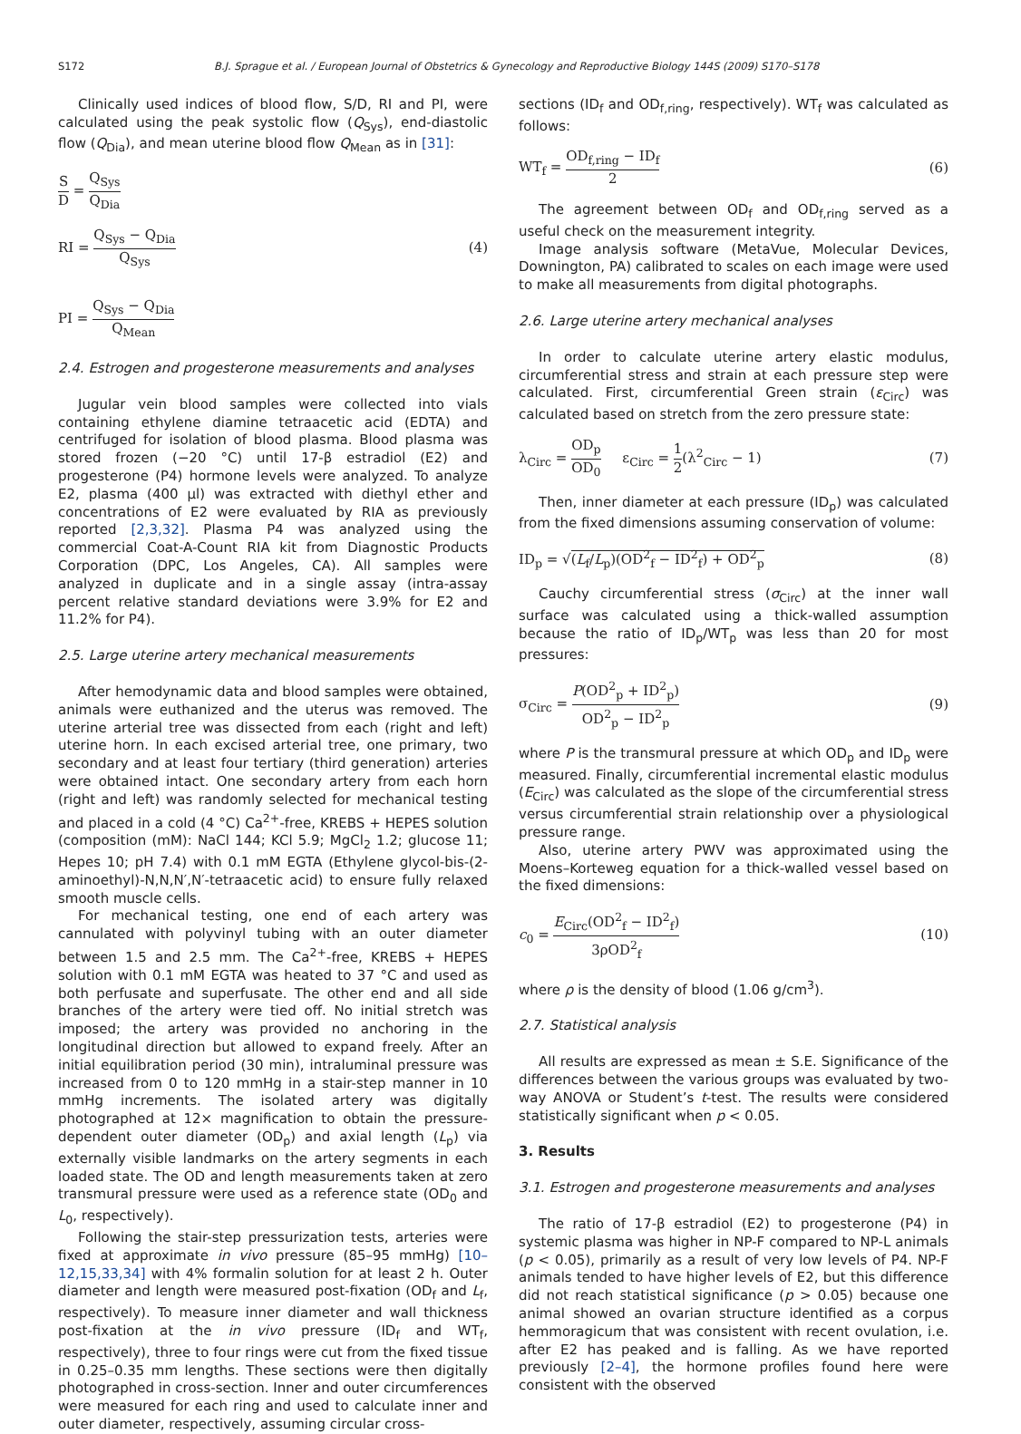S172 B.J. Sprague et al. / European Journal of Obstetrics & Gynecology and Reproductive Biology 144S (2009) S170–S178
Clinically used indices of blood flow, S/D, RI and PI, were calculated using the peak systolic flow (Q<sub>Sys</sub>), end-diastolic flow (Q<sub>Dia</sub>), and mean uterine blood flow Q<sub>Mean</sub> as in [31]:
S D = Q<sub>Sys</sub> Q<sub>Dia</sub>
RI = Q<sub>Sys</sub> − Q<sub>Dia</sub> Q<sub>Sys</sub> (4)
PI = Q<sub>Sys</sub> − Q<sub>Dia</sub> Q<sub>Mean</sub>
2.4. Estrogen and progesterone measurements and analyses
Jugular vein blood samples were collected into vials containing ethylene diamine tetraacetic acid (EDTA) and centrifuged for isolation of blood plasma. Blood plasma was stored frozen (−20 °C) until 17-β estradiol (E2) and progesterone (P4) hormone levels were analyzed. To analyze E2, plasma (400 μl) was extracted with diethyl ether and concentrations of E2 were evaluated by RIA as previously reported [2,3,32]. Plasma P4 was analyzed using the commercial Coat-A-Count RIA kit from Diagnostic Products Corporation (DPC, Los Angeles, CA). All samples were analyzed in duplicate and in a single assay (intra-assay percent relative standard deviations were 3.9% for E2 and 11.2% for P4).
2.5. Large uterine artery mechanical measurements
After hemodynamic data and blood samples were obtained, animals were euthanized and the uterus was removed. The uterine arterial tree was dissected from each (right and left) uterine horn. In each excised arterial tree, one primary, two secondary and at least four tertiary (third generation) arteries were obtained intact. One secondary artery from each horn (right and left) was randomly selected for mechanical testing and placed in a cold (4 °C) Ca<sup>2+</sup>-free, KREBS + HEPES solution (composition (mM): NaCl 144; KCl 5.9; MgCl<sub>2</sub> 1.2; glucose 11; Hepes 10; pH 7.4) with 0.1 mM EGTA (Ethylene glycol-bis-(2-aminoethyl)-N,N,N′,N′-tetraacetic acid) to ensure fully relaxed smooth muscle cells.
For mechanical testing, one end of each artery was cannulated with polyvinyl tubing with an outer diameter between 1.5 and 2.5 mm. The Ca<sup>2+</sup>-free, KREBS + HEPES solution with 0.1 mM EGTA was heated to 37 °C and used as both perfusate and superfusate. The other end and all side branches of the artery were tied off. No initial stretch was imposed; the artery was provided no anchoring in the longitudinal direction but allowed to expand freely. After an initial equilibration period (30 min), intraluminal pressure was increased from 0 to 120 mmHg in a stair-step manner in 10 mmHg increments. The isolated artery was digitally photographed at 12× magnification to obtain the pressure-dependent outer diameter (OD<sub>p</sub>) and axial length (L<sub>p</sub>) via externally visible landmarks on the artery segments in each loaded state. The OD and length measurements taken at zero transmural pressure were used as a reference state (OD<sub>0</sub> and L<sub>0</sub>, respectively).
Following the stair-step pressurization tests, arteries were fixed at approximate in vivo pressure (85–95 mmHg) [10–12,15,33,34] with 4% formalin solution for at least 2 h. Outer diameter and length were measured post-fixation (OD<sub>f</sub> and L<sub>f</sub>, respectively). To measure inner diameter and wall thickness post-fixation at the in vivo pressure (ID<sub>f</sub> and WT<sub>f</sub>, respectively), three to four rings were cut from the fixed tissue in 0.25–0.35 mm lengths. These sections were then digitally photographed in cross-section. Inner and outer circumferences were measured for each ring and used to calculate inner and outer diameter, respectively, assuming circular cross-
sections (ID<sub>f</sub> and OD<sub>f,ring</sub>, respectively). WT<sub>f</sub> was calculated as follows:
WT<sub>f</sub> = OD<sub>f,ring</sub> − ID<sub>f</sub> 2 (6)
The agreement between OD<sub>f</sub> and OD<sub>f,ring</sub> served as a useful check on the measurement integrity.
Image analysis software (MetaVue, Molecular Devices, Downington, PA) calibrated to scales on each image were used to make all measurements from digital photographs.
2.6. Large uterine artery mechanical analyses
In order to calculate uterine artery elastic modulus, circumferential stress and strain at each pressure step were calculated. First, circumferential Green strain (ε<sub>Circ</sub>) was calculated based on stretch from the zero pressure state:
λ<sub>Circ</sub> = OD<sub>p</sub> OD<sub>0</sub> ε<sub>Circ</sub> = 1 2(λ<sup>2</sup><sub>Circ</sub> − 1) (7)
Then, inner diameter at each pressure (ID<sub>p</sub>) was calculated from the fixed dimensions assuming conservation of volume:
ID<sub>p</sub> = √(L<sub>f</sub>/L<sub>p</sub>)(OD<sup>2</sup><sub>f</sub> − ID<sup>2</sup><sub>f</sub>) + OD<sup>2</sup><sub>p</sub> (8)
Cauchy circumferential stress (σ<sub>Circ</sub>) at the inner wall surface was calculated using a thick-walled assumption because the ratio of ID<sub>p</sub>/WT<sub>p</sub> was less than 20 for most pressures:
σ<sub>Circ</sub> = P(OD<sup>2</sup><sub>p</sub> + ID<sup>2</sup><sub>p</sub>) OD<sup>2</sup><sub>p</sub> − ID<sup>2</sup><sub>p</sub> (9)
where P is the transmural pressure at which OD<sub>p</sub> and ID<sub>p</sub> were measured. Finally, circumferential incremental elastic modulus (E<sub>Circ</sub>) was calculated as the slope of the circumferential stress versus circumferential strain relationship over a physiological pressure range.
Also, uterine artery PWV was approximated using the Moens–Korteweg equation for a thick-walled vessel based on the fixed dimensions:
c<sub>0</sub> = E<sub>Circ</sub>(OD<sup>2</sup><sub>f</sub> − ID<sup>2</sup><sub>f</sub>) 3ρOD<sup>2</sup><sub>f</sub> (10)
where ρ is the density of blood (1.06 g/cm<sup>3</sup>).
2.7. Statistical analysis
All results are expressed as mean ± S.E. Significance of the differences between the various groups was evaluated by two-way ANOVA or Student’s t-test. The results were considered statistically significant when p < 0.05.
3. Results
3.1. Estrogen and progesterone measurements and analyses
The ratio of 17-β estradiol (E2) to progesterone (P4) in systemic plasma was higher in NP-F compared to NP-L animals (p < 0.05), primarily as a result of very low levels of P4. NP-F animals tended to have higher levels of E2, but this difference did not reach statistical significance (p > 0.05) because one animal showed an ovarian structure identified as a corpus hemmoragicum that was consistent with recent ovulation, i.e. after E2 has peaked and is falling. As we have reported previously [2–4], the hormone profiles found here were consistent with the observed